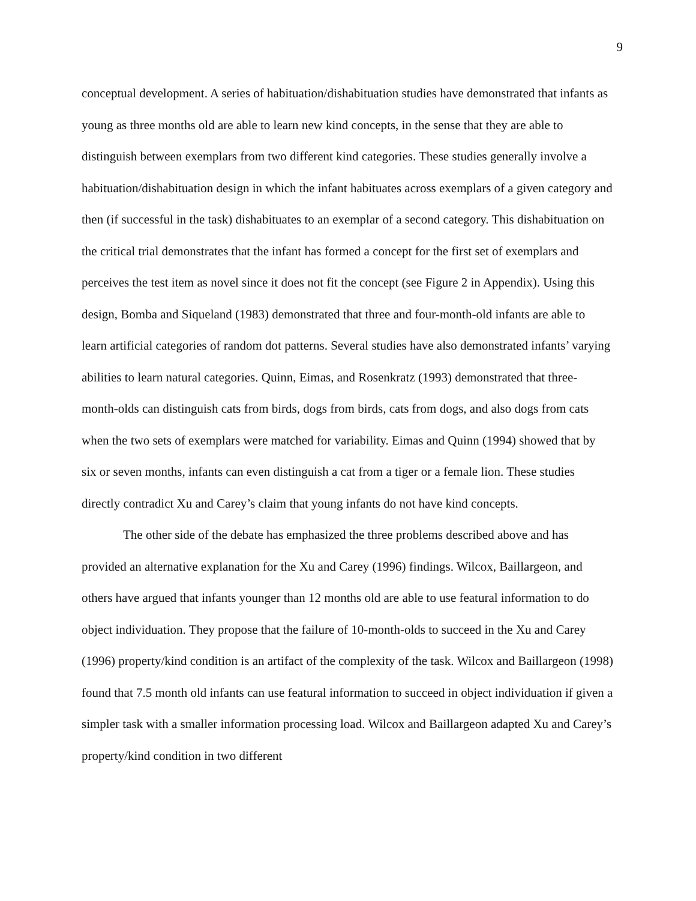9
conceptual development. A series of habituation/dishabituation studies have demonstrated that infants as young as three months old are able to learn new kind concepts, in the sense that they are able to distinguish between exemplars from two different kind categories. These studies generally involve a habituation/dishabituation design in which the infant habituates across exemplars of a given category and then (if successful in the task) dishabituates to an exemplar of a second category. This dishabituation on the critical trial demonstrates that the infant has formed a concept for the first set of exemplars and perceives the test item as novel since it does not fit the concept (see Figure 2 in Appendix). Using this design, Bomba and Siqueland (1983) demonstrated that three and four-month-old infants are able to learn artificial categories of random dot patterns. Several studies have also demonstrated infants’ varying abilities to learn natural categories. Quinn, Eimas, and Rosenkratz (1993) demonstrated that three-month-olds can distinguish cats from birds, dogs from birds, cats from dogs, and also dogs from cats when the two sets of exemplars were matched for variability. Eimas and Quinn (1994) showed that by six or seven months, infants can even distinguish a cat from a tiger or a female lion. These studies directly contradict Xu and Carey’s claim that young infants do not have kind concepts.
The other side of the debate has emphasized the three problems described above and has provided an alternative explanation for the Xu and Carey (1996) findings. Wilcox, Baillargeon, and others have argued that infants younger than 12 months old are able to use featural information to do object individuation. They propose that the failure of 10-month-olds to succeed in the Xu and Carey (1996) property/kind condition is an artifact of the complexity of the task. Wilcox and Baillargeon (1998) found that 7.5 month old infants can use featural information to succeed in object individuation if given a simpler task with a smaller information processing load. Wilcox and Baillargeon adapted Xu and Carey’s property/kind condition in two different